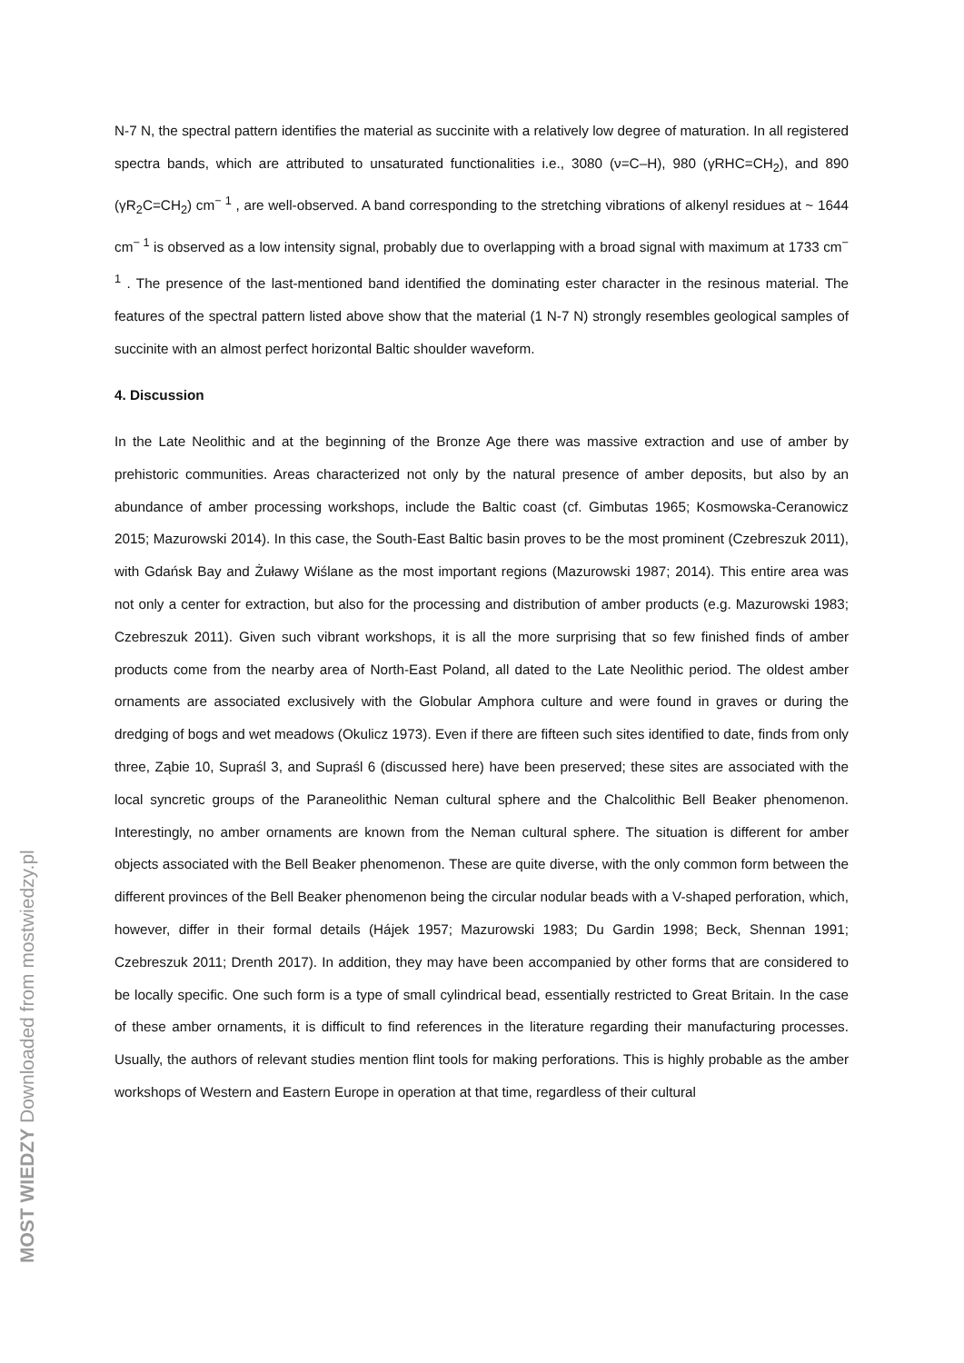N-7 N, the spectral pattern identifies the material as succinite with a relatively low degree of maturation. In all registered spectra bands, which are attributed to unsaturated functionalities i.e., 3080 (ν=C–H), 980 (γRHC=CH<sub>2</sub>), and 890 (γR<sub>2</sub>C=CH<sub>2</sub>) cm<sup>− 1</sup> , are well-observed. A band corresponding to the stretching vibrations of alkenyl residues at ~ 1644 cm<sup>− 1</sup> is observed as a low intensity signal, probably due to overlapping with a broad signal with maximum at 1733 cm<sup>− 1</sup> . The presence of the last-mentioned band identified the dominating ester character in the resinous material. The features of the spectral pattern listed above show that the material (1 N-7 N) strongly resembles geological samples of succinite with an almost perfect horizontal Baltic shoulder waveform.
4. Discussion
In the Late Neolithic and at the beginning of the Bronze Age there was massive extraction and use of amber by prehistoric communities. Areas characterized not only by the natural presence of amber deposits, but also by an abundance of amber processing workshops, include the Baltic coast (cf. Gimbutas 1965; Kosmowska-Ceranowicz 2015; Mazurowski 2014). In this case, the South-East Baltic basin proves to be the most prominent (Czebreszuk 2011), with Gdańsk Bay and Żuławy Wiślane as the most important regions (Mazurowski 1987; 2014). This entire area was not only a center for extraction, but also for the processing and distribution of amber products (e.g. Mazurowski 1983; Czebreszuk 2011). Given such vibrant workshops, it is all the more surprising that so few finished finds of amber products come from the nearby area of North-East Poland, all dated to the Late Neolithic period. The oldest amber ornaments are associated exclusively with the Globular Amphora culture and were found in graves or during the dredging of bogs and wet meadows (Okulicz 1973). Even if there are fifteen such sites identified to date, finds from only three, Ząbie 10, Supraśl 3, and Supraśl 6 (discussed here) have been preserved; these sites are associated with the local syncretic groups of the Paraneolithic Neman cultural sphere and the Chalcolithic Bell Beaker phenomenon. Interestingly, no amber ornaments are known from the Neman cultural sphere. The situation is different for amber objects associated with the Bell Beaker phenomenon. These are quite diverse, with the only common form between the different provinces of the Bell Beaker phenomenon being the circular nodular beads with a V-shaped perforation, which, however, differ in their formal details (Hájek 1957; Mazurowski 1983; Du Gardin 1998; Beck, Shennan 1991; Czebreszuk 2011; Drenth 2017). In addition, they may have been accompanied by other forms that are considered to be locally specific. One such form is a type of small cylindrical bead, essentially restricted to Great Britain. In the case of these amber ornaments, it is difficult to find references in the literature regarding their manufacturing processes. Usually, the authors of relevant studies mention flint tools for making perforations. This is highly probable as the amber workshops of Western and Eastern Europe in operation at that time, regardless of their cultural
MOST WIEDZY Downloaded from mostwiedzy.pl